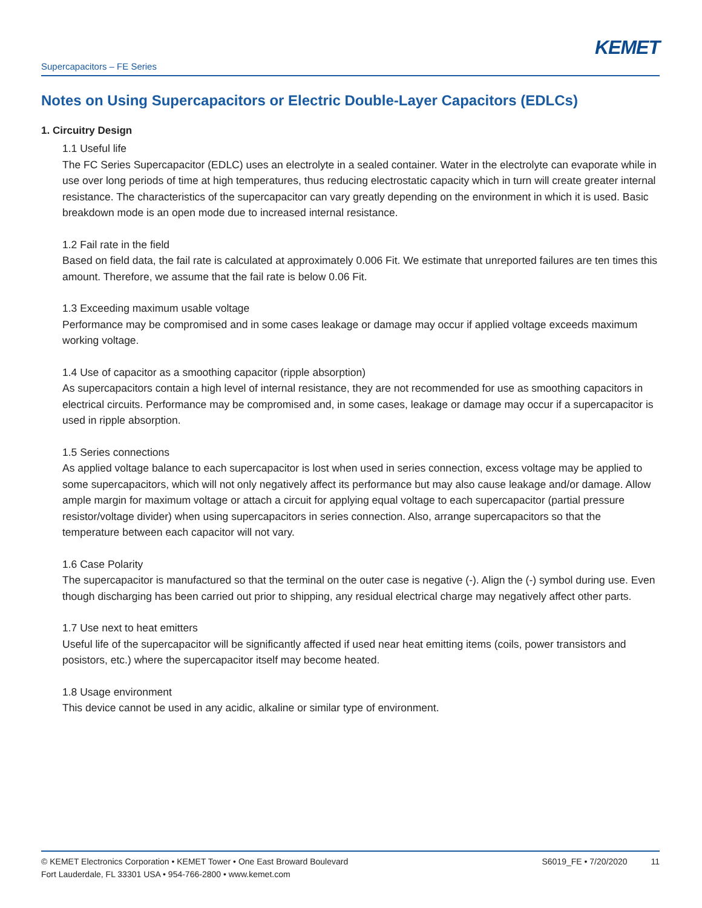KEMET
Supercapacitors – FE Series
Notes on Using Supercapacitors or Electric Double-Layer Capacitors (EDLCs)
1. Circuitry Design
1.1 Useful life
The FC Series Supercapacitor (EDLC) uses an electrolyte in a sealed container. Water in the electrolyte can evaporate while in use over long periods of time at high temperatures, thus reducing electrostatic capacity which in turn will create greater internal resistance. The characteristics of the supercapacitor can vary greatly depending on the environment in which it is used. Basic breakdown mode is an open mode due to increased internal resistance.
1.2 Fail rate in the field
Based on field data, the fail rate is calculated at approximately 0.006 Fit. We estimate that unreported failures are ten times this amount. Therefore, we assume that the fail rate is below 0.06 Fit.
1.3 Exceeding maximum usable voltage
Performance may be compromised and in some cases leakage or damage may occur if applied voltage exceeds maximum working voltage.
1.4 Use of capacitor as a smoothing capacitor (ripple absorption)
As supercapacitors contain a high level of internal resistance, they are not recommended for use as smoothing capacitors in electrical circuits. Performance may be compromised and, in some cases, leakage or damage may occur if a supercapacitor is used in ripple absorption.
1.5 Series connections
As applied voltage balance to each supercapacitor is lost when used in series connection, excess voltage may be applied to some supercapacitors, which will not only negatively affect its performance but may also cause leakage and/or damage. Allow ample margin for maximum voltage or attach a circuit for applying equal voltage to each supercapacitor (partial pressure resistor/voltage divider) when using supercapacitors in series connection. Also, arrange supercapacitors so that the temperature between each capacitor will not vary.
1.6 Case Polarity
The supercapacitor is manufactured so that the terminal on the outer case is negative (-). Align the (-) symbol during use. Even though discharging has been carried out prior to shipping, any residual electrical charge may negatively affect other parts.
1.7 Use next to heat emitters
Useful life of the supercapacitor will be significantly affected if used near heat emitting items (coils, power transistors and posistors, etc.) where the supercapacitor itself may become heated.
1.8 Usage environment
This device cannot be used in any acidic, alkaline or similar type of environment.
© KEMET Electronics Corporation • KEMET Tower • One East Broward Boulevard
Fort Lauderdale, FL 33301 USA • 954-766-2800 • www.kemet.com
S6019_FE • 7/20/2020 11